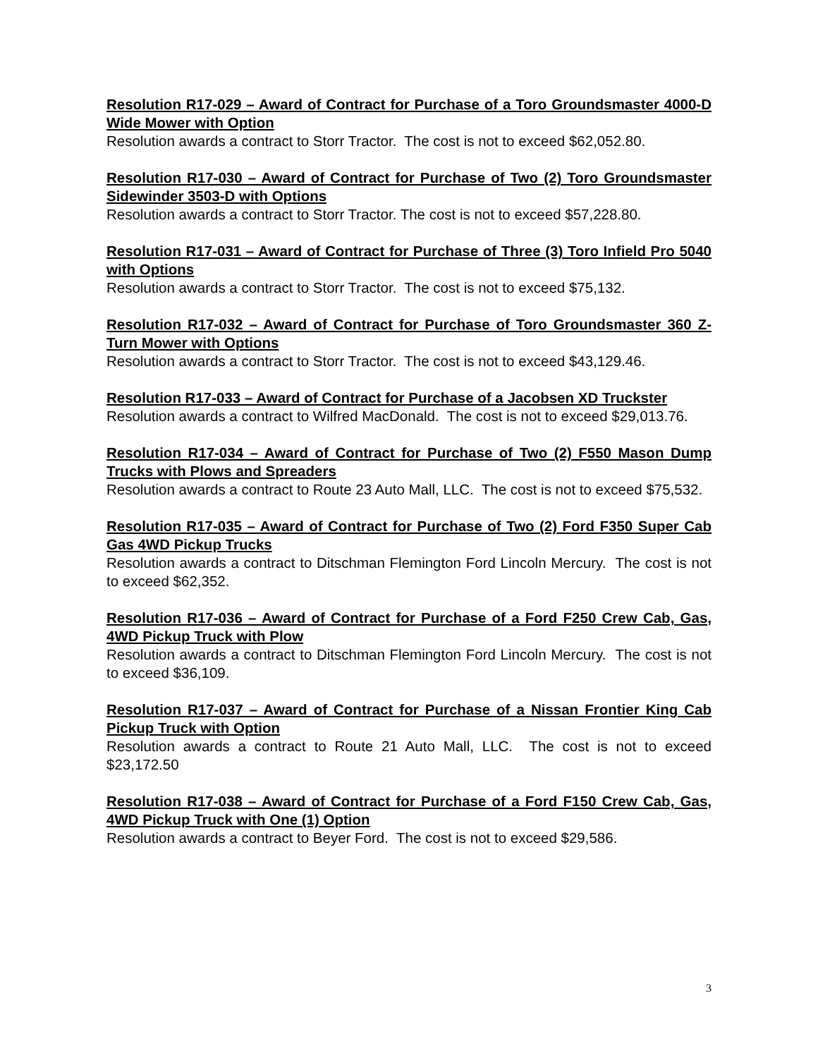Resolution R17-029 – Award of Contract for Purchase of a Toro Groundsmaster 4000-D Wide Mower with Option
Resolution awards a contract to Storr Tractor. The cost is not to exceed $62,052.80.
Resolution R17-030 – Award of Contract for Purchase of Two (2) Toro Groundsmaster Sidewinder 3503-D with Options
Resolution awards a contract to Storr Tractor. The cost is not to exceed $57,228.80.
Resolution R17-031 – Award of Contract for Purchase of Three (3) Toro Infield Pro 5040 with Options
Resolution awards a contract to Storr Tractor. The cost is not to exceed $75,132.
Resolution R17-032 – Award of Contract for Purchase of Toro Groundsmaster 360 Z-Turn Mower with Options
Resolution awards a contract to Storr Tractor. The cost is not to exceed $43,129.46.
Resolution R17-033 – Award of Contract for Purchase of a Jacobsen XD Truckster
Resolution awards a contract to Wilfred MacDonald. The cost is not to exceed $29,013.76.
Resolution R17-034 – Award of Contract for Purchase of Two (2) F550 Mason Dump Trucks with Plows and Spreaders
Resolution awards a contract to Route 23 Auto Mall, LLC. The cost is not to exceed $75,532.
Resolution R17-035 – Award of Contract for Purchase of Two (2) Ford F350 Super Cab Gas 4WD Pickup Trucks
Resolution awards a contract to Ditschman Flemington Ford Lincoln Mercury. The cost is not to exceed $62,352.
Resolution R17-036 – Award of Contract for Purchase of a Ford F250 Crew Cab, Gas, 4WD Pickup Truck with Plow
Resolution awards a contract to Ditschman Flemington Ford Lincoln Mercury. The cost is not to exceed $36,109.
Resolution R17-037 – Award of Contract for Purchase of a Nissan Frontier King Cab Pickup Truck with Option
Resolution awards a contract to Route 21 Auto Mall, LLC. The cost is not to exceed $23,172.50
Resolution R17-038 – Award of Contract for Purchase of a Ford F150 Crew Cab, Gas, 4WD Pickup Truck with One (1) Option
Resolution awards a contract to Beyer Ford. The cost is not to exceed $29,586.
3